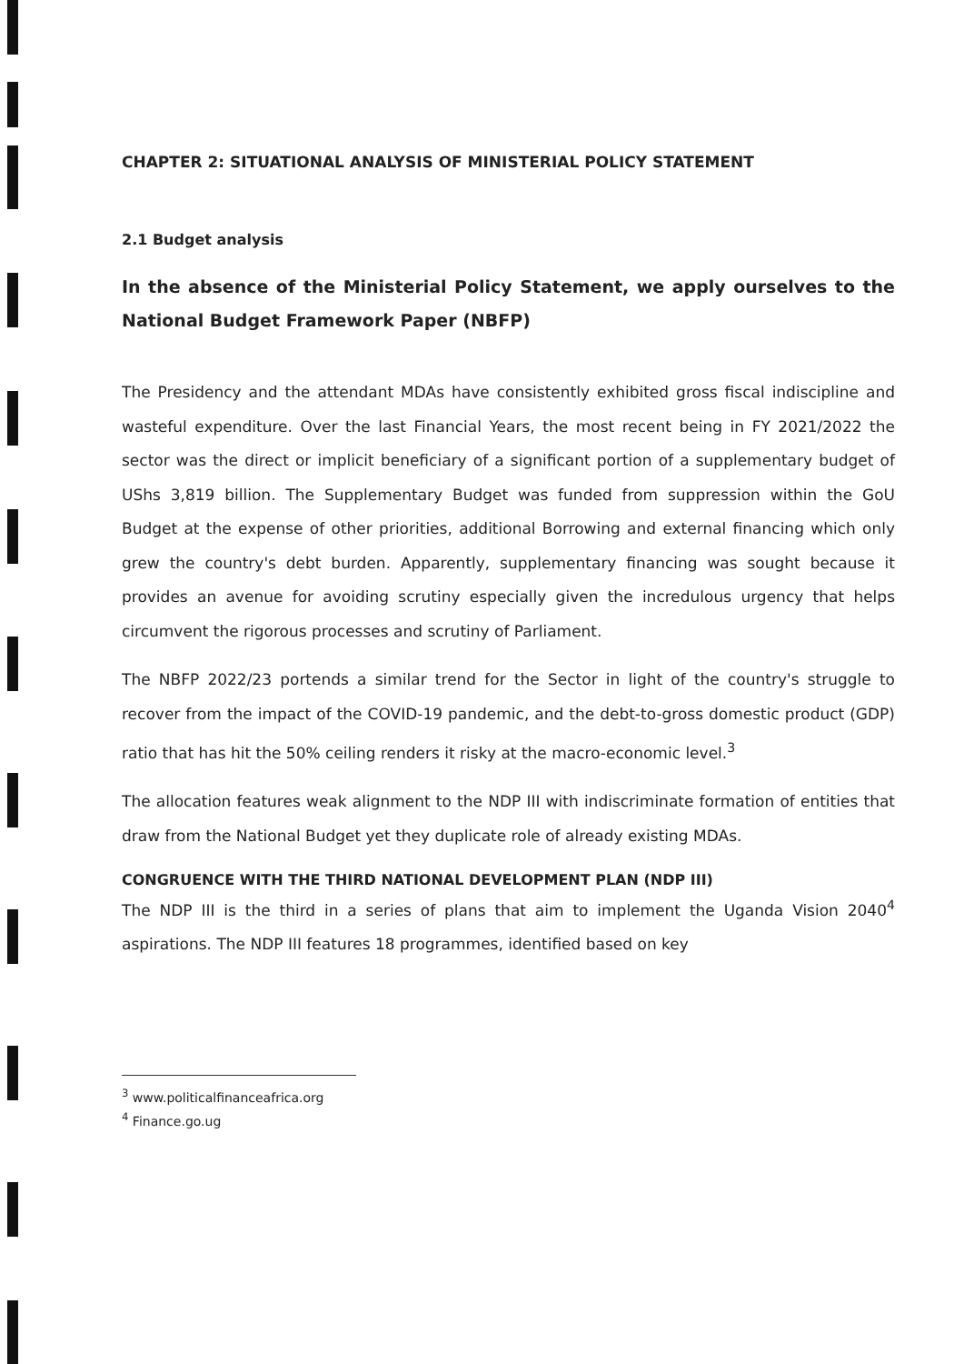CHAPTER 2: SITUATIONAL ANALYSIS OF MINISTERIAL POLICY STATEMENT
2.1 Budget analysis
In the absence of the Ministerial Policy Statement, we apply ourselves to the National Budget Framework Paper (NBFP)
The Presidency and the attendant MDAs have consistently exhibited gross fiscal indiscipline and wasteful expenditure. Over the last Financial Years, the most recent being in FY 2021/2022 the sector was the direct or implicit beneficiary of a significant portion of a supplementary budget of UShs 3,819 billion. The Supplementary Budget was funded from suppression within the GoU Budget at the expense of other priorities, additional Borrowing and external financing which only grew the country's debt burden. Apparently, supplementary financing was sought because it provides an avenue for avoiding scrutiny especially given the incredulous urgency that helps circumvent the rigorous processes and scrutiny of Parliament.
The NBFP 2022/23 portends a similar trend for the Sector in light of the country's struggle to recover from the impact of the COVID-19 pandemic, and the debt-to-gross domestic product (GDP) ratio that has hit the 50% ceiling renders it risky at the macro-economic level.<sup>3</sup>
The allocation features weak alignment to the NDP III with indiscriminate formation of entities that draw from the National Budget yet they duplicate role of already existing MDAs.
CONGRUENCE WITH THE THIRD NATIONAL DEVELOPMENT PLAN (NDP III)
The NDP III is the third in a series of plans that aim to implement the Uganda Vision 2040<sup>4</sup> aspirations. The NDP III features 18 programmes, identified based on key
<sup>3</sup> www.politicalfinanceafrica.org
<sup>4</sup> Finance.go.ug